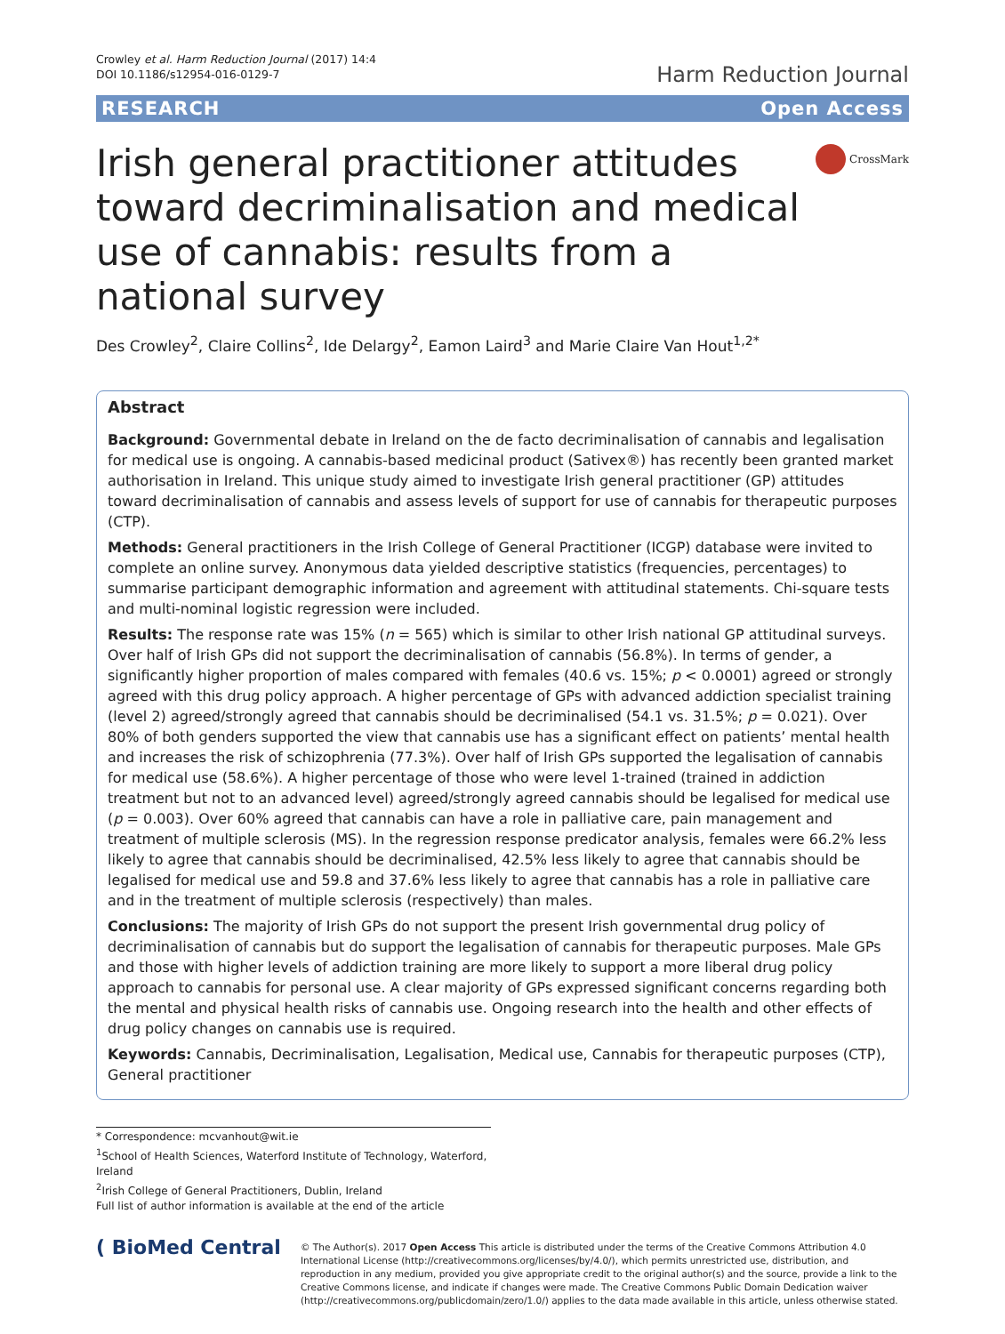Crowley et al. Harm Reduction Journal (2017) 14:4
DOI 10.1186/s12954-016-0129-7
Harm Reduction Journal
RESEARCH Open Access
Irish general practitioner attitudes toward decriminalisation and medical use of cannabis: results from a national survey
CrossMark
Des Crowley<sup>2</sup>, Claire Collins<sup>2</sup>, Ide Delargy<sup>2</sup>, Eamon Laird<sup>3</sup> and Marie Claire Van Hout<sup>1,2*</sup>
Abstract
Background: Governmental debate in Ireland on the de facto decriminalisation of cannabis and legalisation for medical use is ongoing. A cannabis-based medicinal product (Sativex®) has recently been granted market authorisation in Ireland. This unique study aimed to investigate Irish general practitioner (GP) attitudes toward decriminalisation of cannabis and assess levels of support for use of cannabis for therapeutic purposes (CTP).
Methods: General practitioners in the Irish College of General Practitioner (ICGP) database were invited to complete an online survey. Anonymous data yielded descriptive statistics (frequencies, percentages) to summarise participant demographic information and agreement with attitudinal statements. Chi-square tests and multi-nominal logistic regression were included.
Results: The response rate was 15% (n = 565) which is similar to other Irish national GP attitudinal surveys. Over half of Irish GPs did not support the decriminalisation of cannabis (56.8%). In terms of gender, a significantly higher proportion of males compared with females (40.6 vs. 15%; p < 0.0001) agreed or strongly agreed with this drug policy approach. A higher percentage of GPs with advanced addiction specialist training (level 2) agreed/strongly agreed that cannabis should be decriminalised (54.1 vs. 31.5%; p = 0.021). Over 80% of both genders supported the view that cannabis use has a significant effect on patients’ mental health and increases the risk of schizophrenia (77.3%). Over half of Irish GPs supported the legalisation of cannabis for medical use (58.6%). A higher percentage of those who were level 1-trained (trained in addiction treatment but not to an advanced level) agreed/strongly agreed cannabis should be legalised for medical use (p = 0.003). Over 60% agreed that cannabis can have a role in palliative care, pain management and treatment of multiple sclerosis (MS). In the regression response predicator analysis, females were 66.2% less likely to agree that cannabis should be decriminalised, 42.5% less likely to agree that cannabis should be legalised for medical use and 59.8 and 37.6% less likely to agree that cannabis has a role in palliative care and in the treatment of multiple sclerosis (respectively) than males.
Conclusions: The majority of Irish GPs do not support the present Irish governmental drug policy of decriminalisation of cannabis but do support the legalisation of cannabis for therapeutic purposes. Male GPs and those with higher levels of addiction training are more likely to support a more liberal drug policy approach to cannabis for personal use. A clear majority of GPs expressed significant concerns regarding both the mental and physical health risks of cannabis use. Ongoing research into the health and other effects of drug policy changes on cannabis use is required.
Keywords: Cannabis, Decriminalisation, Legalisation, Medical use, Cannabis for therapeutic purposes (CTP), General practitioner
* Correspondence: mcvanhout@wit.ie
<sup>1</sup> School of Health Sciences, Waterford Institute of Technology, Waterford, Ireland
<sup>2</sup> Irish College of General Practitioners, Dublin, Ireland
Full list of author information is available at the end of the article
( BioMed Central
© The Author(s). 2017 Open Access This article is distributed under the terms of the Creative Commons Attribution 4.0 International License (http://creativecommons.org/licenses/by/4.0/), which permits unrestricted use, distribution, and reproduction in any medium, provided you give appropriate credit to the original author(s) and the source, provide a link to the Creative Commons license, and indicate if changes were made. The Creative Commons Public Domain Dedication waiver (http://creativecommons.org/publicdomain/zero/1.0/) applies to the data made available in this article, unless otherwise stated.